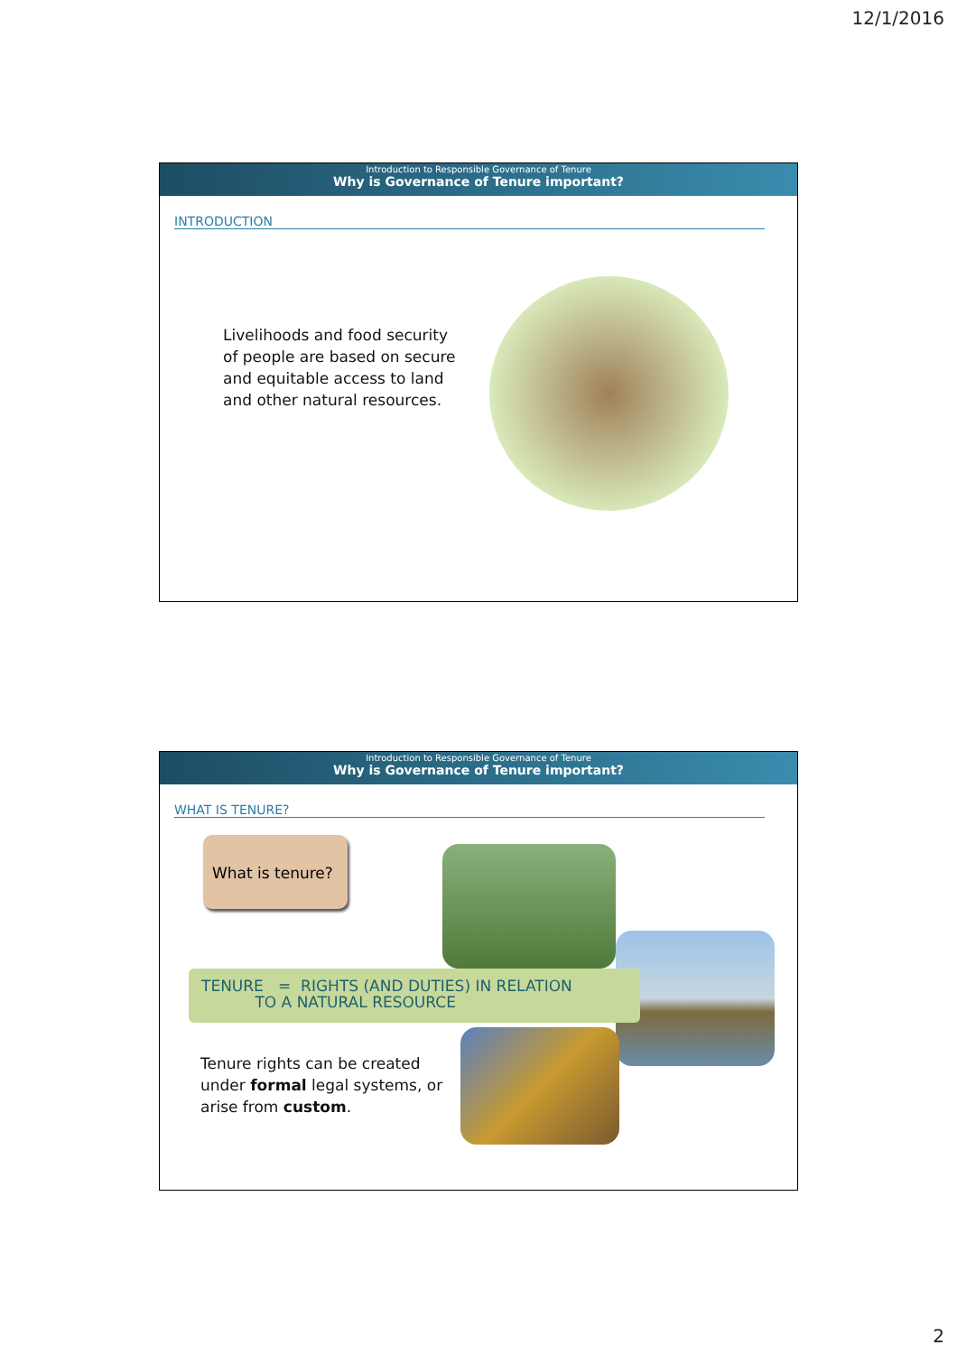12/1/2016
Introduction to Responsible Governance of Tenure
Why is Governance of Tenure important?
INTRODUCTION
Livelihoods and food security of people are based on secure and equitable access to land and other natural resources.
Introduction to Responsible Governance of Tenure
Why is Governance of Tenure important?
WHAT IS TENURE?
What is tenure?
TENURE = RIGHTS (AND DUTIES) IN RELATION
TO A NATURAL RESOURCE
Tenure rights can be created under formal legal systems, or arise from custom.
2